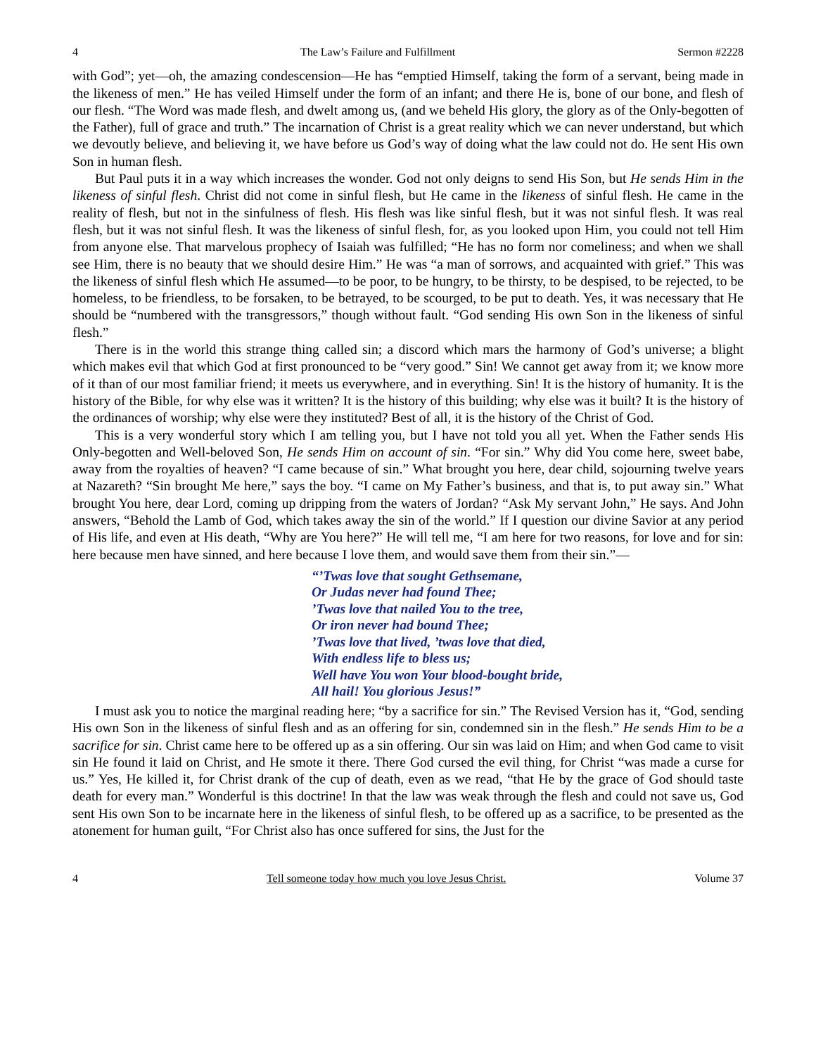4 The Law’s Failure and Fulfillment Sermon #2228
with God”; yet—oh, the amazing condescension—He has “emptied Himself, taking the form of a servant, being made in the likeness of men.” He has veiled Himself under the form of an infant; and there He is, bone of our bone, and flesh of our flesh. “The Word was made flesh, and dwelt among us, (and we beheld His glory, the glory as of the Only-begotten of the Father), full of grace and truth.” The incarnation of Christ is a great reality which we can never understand, but which we devoutly believe, and believing it, we have before us God’s way of doing what the law could not do. He sent His own Son in human flesh.
But Paul puts it in a way which increases the wonder. God not only deigns to send His Son, but He sends Him in the likeness of sinful flesh. Christ did not come in sinful flesh, but He came in the likeness of sinful flesh. He came in the reality of flesh, but not in the sinfulness of flesh. His flesh was like sinful flesh, but it was not sinful flesh. It was real flesh, but it was not sinful flesh. It was the likeness of sinful flesh, for, as you looked upon Him, you could not tell Him from anyone else. That marvelous prophecy of Isaiah was fulfilled; “He has no form nor comeliness; and when we shall see Him, there is no beauty that we should desire Him.” He was “a man of sorrows, and acquainted with grief.” This was the likeness of sinful flesh which He assumed—to be poor, to be hungry, to be thirsty, to be despised, to be rejected, to be homeless, to be friendless, to be forsaken, to be betrayed, to be scourged, to be put to death. Yes, it was necessary that He should be “numbered with the transgressors,” though without fault. “God sending His own Son in the likeness of sinful flesh.”
There is in the world this strange thing called sin; a discord which mars the harmony of God’s universe; a blight which makes evil that which God at first pronounced to be “very good.” Sin! We cannot get away from it; we know more of it than of our most familiar friend; it meets us everywhere, and in everything. Sin! It is the history of humanity. It is the history of the Bible, for why else was it written? It is the history of this building; why else was it built? It is the history of the ordinances of worship; why else were they instituted? Best of all, it is the history of the Christ of God.
This is a very wonderful story which I am telling you, but I have not told you all yet. When the Father sends His Only-begotten and Well-beloved Son, He sends Him on account of sin. “For sin.” Why did You come here, sweet babe, away from the royalties of heaven? “I came because of sin.” What brought you here, dear child, sojourning twelve years at Nazareth? “Sin brought Me here,” says the boy. “I came on My Father’s business, and that is, to put away sin.” What brought You here, dear Lord, coming up dripping from the waters of Jordan? “Ask My servant John,” He says. And John answers, “Behold the Lamb of God, which takes away the sin of the world.” If I question our divine Savior at any period of His life, and even at His death, “Why are You here?” He will tell me, “I am here for two reasons, for love and for sin: here because men have sinned, and here because I love them, and would save them from their sin.”—
“’Twas love that sought Gethsemane,
Or Judas never had found Thee;
’Twas love that nailed You to the tree,
Or iron never had bound Thee;
’Twas love that lived, ’twas love that died,
With endless life to bless us;
Well have You won Your blood-bought bride,
All hail! You glorious Jesus!”
I must ask you to notice the marginal reading here; “by a sacrifice for sin.” The Revised Version has it, “God, sending His own Son in the likeness of sinful flesh and as an offering for sin, condemned sin in the flesh.” He sends Him to be a sacrifice for sin. Christ came here to be offered up as a sin offering. Our sin was laid on Him; and when God came to visit sin He found it laid on Christ, and He smote it there. There God cursed the evil thing, for Christ “was made a curse for us.” Yes, He killed it, for Christ drank of the cup of death, even as we read, “that He by the grace of God should taste death for every man.” Wonderful is this doctrine! In that the law was weak through the flesh and could not save us, God sent His own Son to be incarnate here in the likeness of sinful flesh, to be offered up as a sacrifice, to be presented as the atonement for human guilt, “For Christ also has once suffered for sins, the Just for the
4 Tell someone today how much you love Jesus Christ. Volume 37